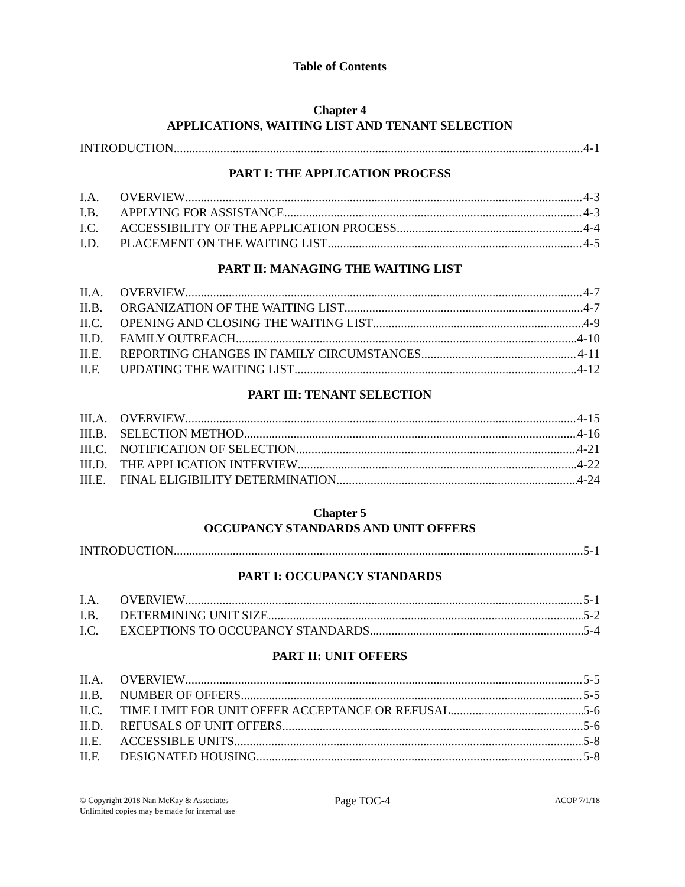Table of Contents
Chapter 4
APPLICATIONS, WAITING LIST AND TENANT SELECTION
INTRODUCTION 4-1
PART I: THE APPLICATION PROCESS
I.A. OVERVIEW 4-3
I.B. APPLYING FOR ASSISTANCE 4-3
I.C. ACCESSIBILITY OF THE APPLICATION PROCESS 4-4
I.D. PLACEMENT ON THE WAITING LIST 4-5
PART II: MANAGING THE WAITING LIST
II.A. OVERVIEW 4-7
II.B. ORGANIZATION OF THE WAITING LIST 4-7
II.C. OPENING AND CLOSING THE WAITING LIST 4-9
II.D. FAMILY OUTREACH 4-10
II.E. REPORTING CHANGES IN FAMILY CIRCUMSTANCES 4-11
II.F. UPDATING THE WAITING LIST 4-12
PART III: TENANT SELECTION
III.A. OVERVIEW 4-15
III.B. SELECTION METHOD 4-16
III.C. NOTIFICATION OF SELECTION 4-21
III.D. THE APPLICATION INTERVIEW 4-22
III.E. FINAL ELIGIBILITY DETERMINATION 4-24
Chapter 5
OCCUPANCY STANDARDS AND UNIT OFFERS
INTRODUCTION 5-1
PART I: OCCUPANCY STANDARDS
I.A. OVERVIEW 5-1
I.B. DETERMINING UNIT SIZE 5-2
I.C. EXCEPTIONS TO OCCUPANCY STANDARDS 5-4
PART II: UNIT OFFERS
II.A. OVERVIEW 5-5
II.B. NUMBER OF OFFERS 5-5
II.C. TIME LIMIT FOR UNIT OFFER ACCEPTANCE OR REFUSAL 5-6
II.D. REFUSALS OF UNIT OFFERS 5-6
II.E. ACCESSIBLE UNITS 5-8
II.F. DESIGNATED HOUSING 5-8
© Copyright 2018 Nan McKay & Associates
Unlimited copies may be made for internal use
Page TOC-4
ACOP 7/1/18